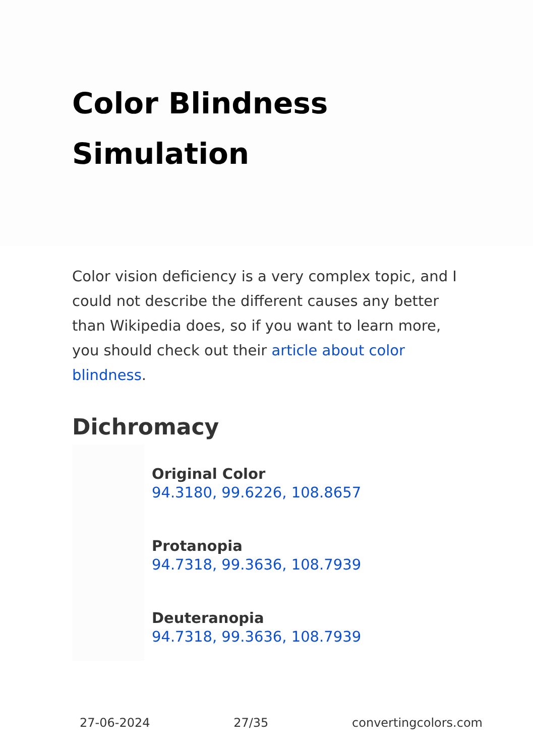Color Blindness
Simulation
Color vision deficiency is a very complex topic, and I could not describe the different causes any better than Wikipedia does, so if you want to learn more, you should check out their article about color blindness.
Dichromacy
Original Color
94.3180, 99.6226, 108.8657
Protanopia
94.7318, 99.3636, 108.7939
Deuteranopia
94.7318, 99.3636, 108.7939
27-06-2024 27/35 convertingcolors.com